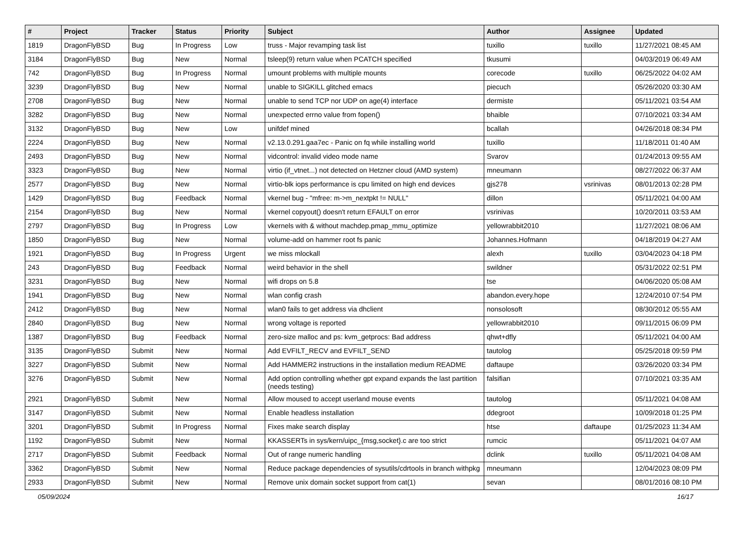| # | Project | Tracker | Status | Priority | Subject | Author | Assignee | Updated |
| --- | --- | --- | --- | --- | --- | --- | --- | --- |
| 1819 | DragonFlyBSD | Bug | In Progress | Low | truss - Major revamping task list | tuxillo | tuxillo | 11/27/2021 08:45 AM |
| 3184 | DragonFlyBSD | Bug | New | Normal | tsleep(9) return value when PCATCH specified | tkusumi | | 04/03/2019 06:49 AM |
| 742 | DragonFlyBSD | Bug | In Progress | Normal | umount problems with multiple mounts | corecode | tuxillo | 06/25/2022 04:02 AM |
| 3239 | DragonFlyBSD | Bug | New | Normal | unable to SIGKILL glitched emacs | piecuch | | 05/26/2020 03:30 AM |
| 2708 | DragonFlyBSD | Bug | New | Normal | unable to send TCP nor UDP on age(4) interface | dermiste | | 05/11/2021 03:54 AM |
| 3282 | DragonFlyBSD | Bug | New | Normal | unexpected errno value from fopen() | bhaible | | 07/10/2021 03:34 AM |
| 3132 | DragonFlyBSD | Bug | New | Low | unifdef mined | bcallah | | 04/26/2018 08:34 PM |
| 2224 | DragonFlyBSD | Bug | New | Normal | v2.13.0.291.gaa7ec - Panic on fq while installing world | tuxillo | | 11/18/2011 01:40 AM |
| 2493 | DragonFlyBSD | Bug | New | Normal | vidcontrol: invalid video mode name | Svarov | | 01/24/2013 09:55 AM |
| 3323 | DragonFlyBSD | Bug | New | Normal | virtio (if_vtnet...) not detected on Hetzner cloud (AMD system) | mneumann | | 08/27/2022 06:37 AM |
| 2577 | DragonFlyBSD | Bug | New | Normal | virtio-blk iops performance is cpu limited on high end devices | gjs278 | vsrinivas | 08/01/2013 02:28 PM |
| 1429 | DragonFlyBSD | Bug | Feedback | Normal | vkernel bug - "mfree: m->m_nextpkt != NULL" | dillon | | 05/11/2021 04:00 AM |
| 2154 | DragonFlyBSD | Bug | New | Normal | vkernel copyout() doesn't return EFAULT on error | vsrinivas | | 10/20/2011 03:53 AM |
| 2797 | DragonFlyBSD | Bug | In Progress | Low | vkernels with & without machdep.pmap_mmu_optimize | yellowrabbit2010 | | 11/27/2021 08:06 AM |
| 1850 | DragonFlyBSD | Bug | New | Normal | volume-add on hammer root fs panic | Johannes.Hofmann | | 04/18/2019 04:27 AM |
| 1921 | DragonFlyBSD | Bug | In Progress | Urgent | we miss mlockall | alexh | tuxillo | 03/04/2023 04:18 PM |
| 243 | DragonFlyBSD | Bug | Feedback | Normal | weird behavior in the shell | swildner | | 05/31/2022 02:51 PM |
| 3231 | DragonFlyBSD | Bug | New | Normal | wifi drops on 5.8 | tse | | 04/06/2020 05:08 AM |
| 1941 | DragonFlyBSD | Bug | New | Normal | wlan config crash | abandon.every.hope | | 12/24/2010 07:54 PM |
| 2412 | DragonFlyBSD | Bug | New | Normal | wlan0 fails to get address via dhclient | nonsolosoft | | 08/30/2012 05:55 AM |
| 2840 | DragonFlyBSD | Bug | New | Normal | wrong voltage is reported | yellowrabbit2010 | | 09/11/2015 06:09 PM |
| 1387 | DragonFlyBSD | Bug | Feedback | Normal | zero-size malloc and ps: kvm_getprocs: Bad address | qhwt+dfly | | 05/11/2021 04:00 AM |
| 3135 | DragonFlyBSD | Submit | New | Normal | Add EVFILT_RECV and EVFILT_SEND | tautolog | | 05/25/2018 09:59 PM |
| 3227 | DragonFlyBSD | Submit | New | Normal | Add HAMMER2 instructions in the installation medium README | daftaupe | | 03/26/2020 03:34 PM |
| 3276 | DragonFlyBSD | Submit | New | Normal | Add option controlling whether gpt expand expands the last partition (needs testing) | falsifian | | 07/10/2021 03:35 AM |
| 2921 | DragonFlyBSD | Submit | New | Normal | Allow moused to accept userland mouse events | tautolog | | 05/11/2021 04:08 AM |
| 3147 | DragonFlyBSD | Submit | New | Normal | Enable headless installation | ddegroot | | 10/09/2018 01:25 PM |
| 3201 | DragonFlyBSD | Submit | In Progress | Normal | Fixes make search display | htse | daftaupe | 01/25/2023 11:34 AM |
| 1192 | DragonFlyBSD | Submit | New | Normal | KKASSERTs in sys/kern/uipc_{msg,socket}.c are too strict | rumcic | | 05/11/2021 04:07 AM |
| 2717 | DragonFlyBSD | Submit | Feedback | Normal | Out of range numeric handling | dclink | tuxillo | 05/11/2021 04:08 AM |
| 3362 | DragonFlyBSD | Submit | New | Normal | Reduce package dependencies of sysutils/cdrtools in branch withpkg | mneumann | | 12/04/2023 08:09 PM |
| 2933 | DragonFlyBSD | Submit | New | Normal | Remove unix domain socket support from cat(1) | sevan | | 08/01/2016 08:10 PM |
05/09/2024 16/17